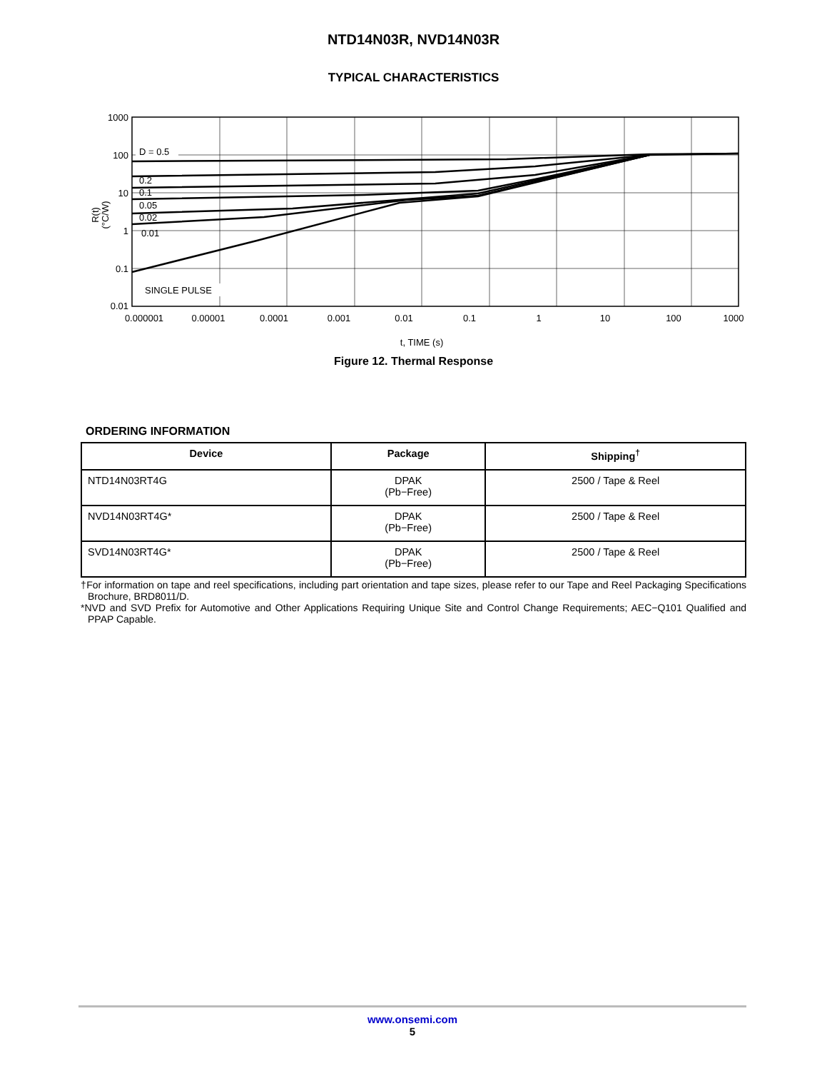NTD14N03R, NVD14N03R
TYPICAL CHARACTERISTICS
1000
100
10
1
0.1
0.01
0.000001
0.00001
0.0001
0.001
0.01
0.1
1
10
100
1000
t, TIME (s)
D = 0.5
0.2
0.1
0.05
0.02
0.01
SINGLE PULSE
R(t)
(°C/W)
Figure 12. Thermal Response
ORDERING INFORMATION
| Device | Package | Shipping<sup>†</sup> |
| --- | --- | --- |
| NTD14N03RT4G | DPAK (Pb−Free) | 2500 / Tape & Reel |
| NVD14N03RT4G* | DPAK (Pb−Free) | 2500 / Tape & Reel |
| SVD14N03RT4G* | DPAK (Pb−Free) | 2500 / Tape & Reel |
†For information on tape and reel specifications, including part orientation and tape sizes, please refer to our Tape and Reel Packaging Specifications Brochure, BRD8011/D.
*NVD and SVD Prefix for Automotive and Other Applications Requiring Unique Site and Control Change Requirements; AEC−Q101 Qualified and PPAP Capable.
www.onsemi.com
5